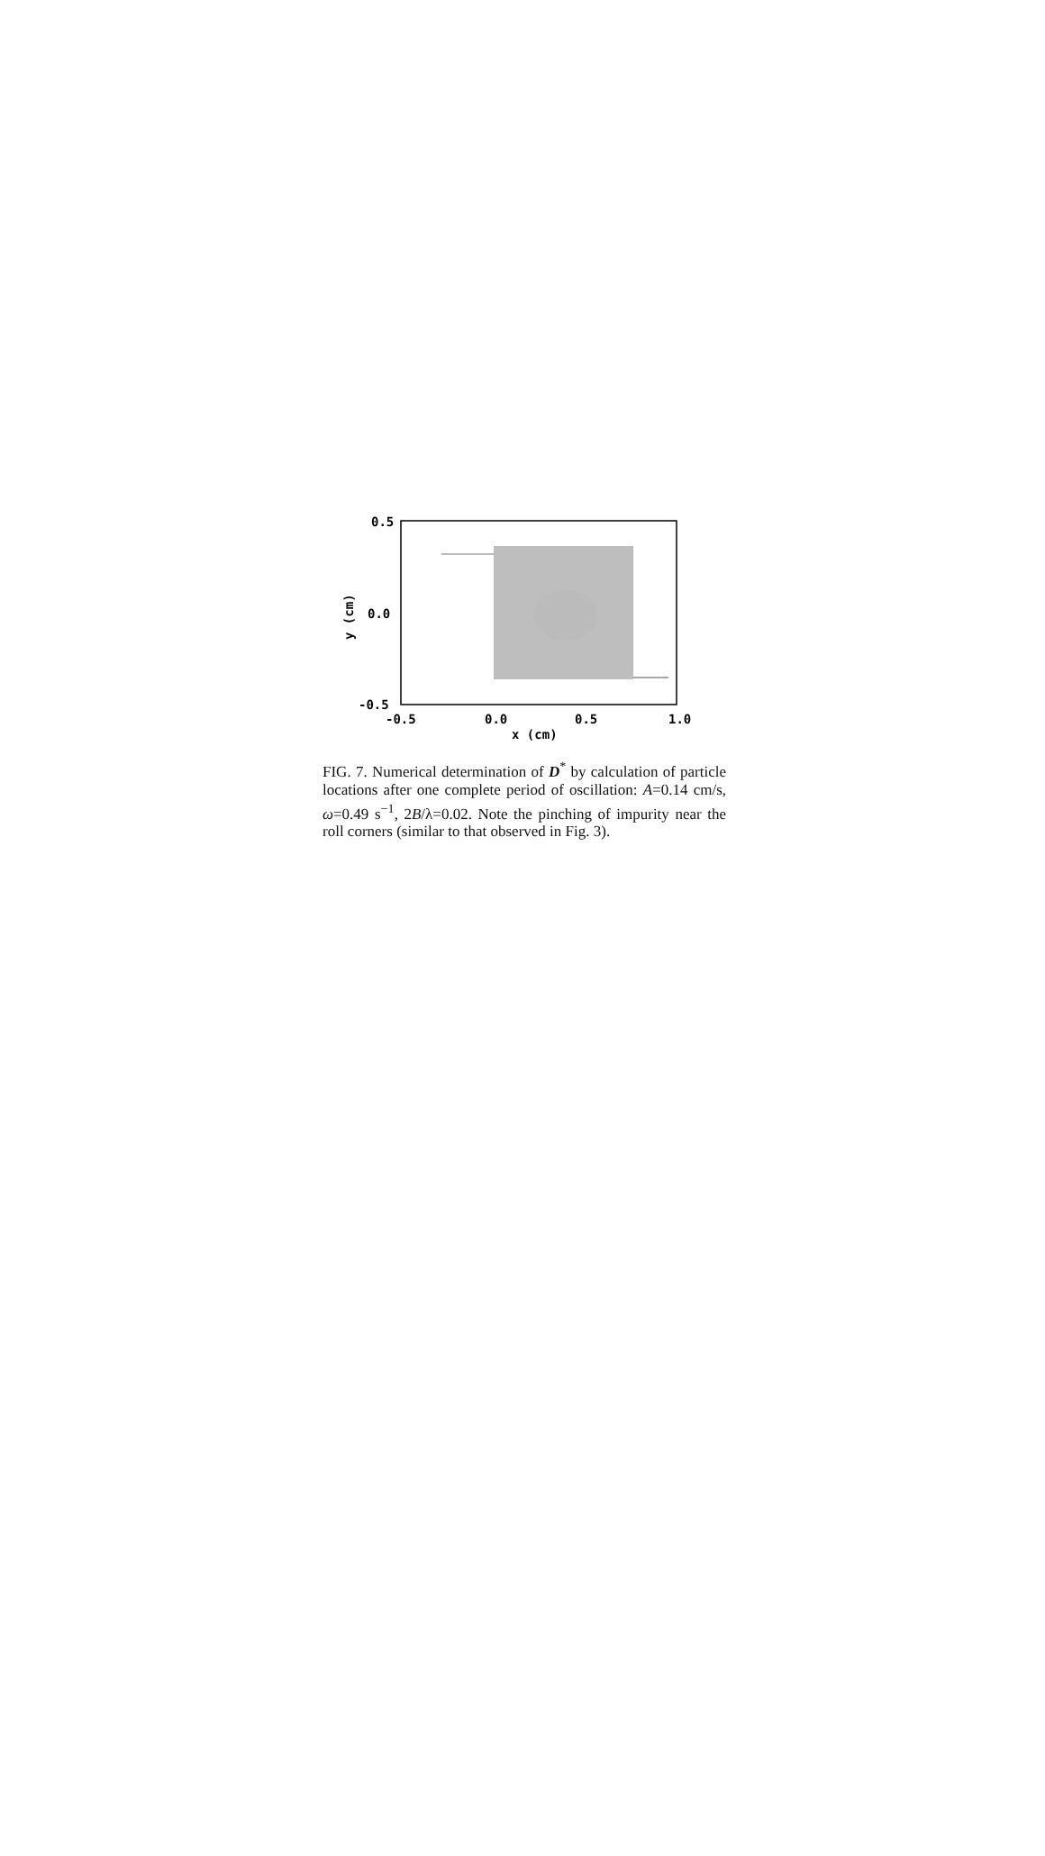0.5
0.0
-0.5
-0.5
0.0
0.5
1.0
x (cm)
y (cm)
FIG. 7. Numerical determination of D<sup>*</sup> by calculation of particle locations after one complete period of oscillation: A=0.14 cm/s, ω=0.49 s<sup>−1</sup>, 2B/λ=0.02. Note the pinching of impurity near the roll corners (similar to that observed in Fig. 3).